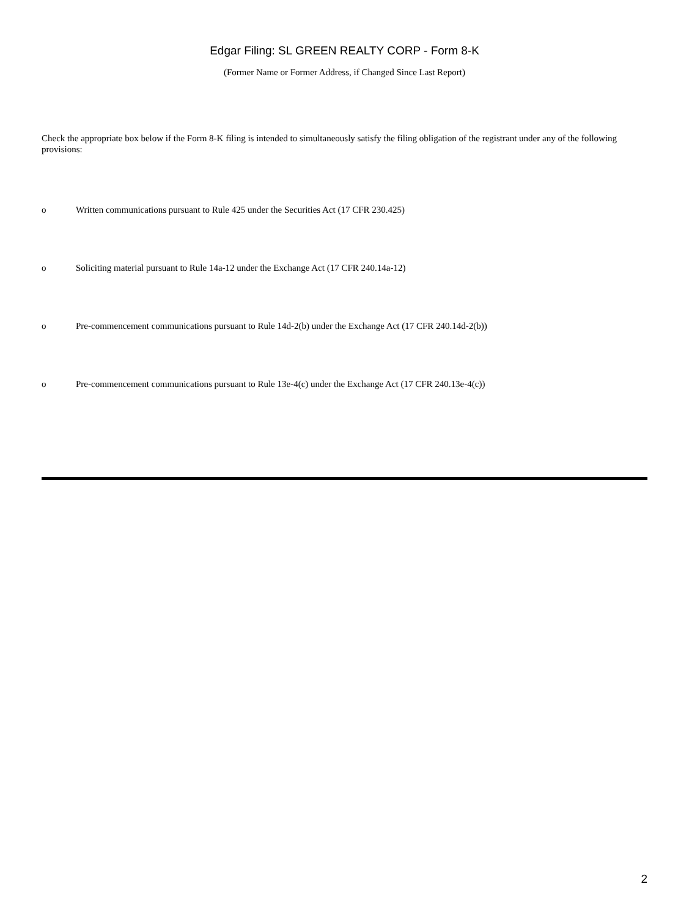Edgar Filing: SL GREEN REALTY CORP - Form 8-K
(Former Name or Former Address, if Changed Since Last Report)
Check the appropriate box below if the Form 8-K filing is intended to simultaneously satisfy the filing obligation of the registrant under any of the following provisions:
o Written communications pursuant to Rule 425 under the Securities Act (17 CFR 230.425)
o Soliciting material pursuant to Rule 14a-12 under the Exchange Act (17 CFR 240.14a-12)
o Pre-commencement communications pursuant to Rule 14d-2(b) under the Exchange Act (17 CFR 240.14d-2(b))
o Pre-commencement communications pursuant to Rule 13e-4(c) under the Exchange Act (17 CFR 240.13e-4(c))
2